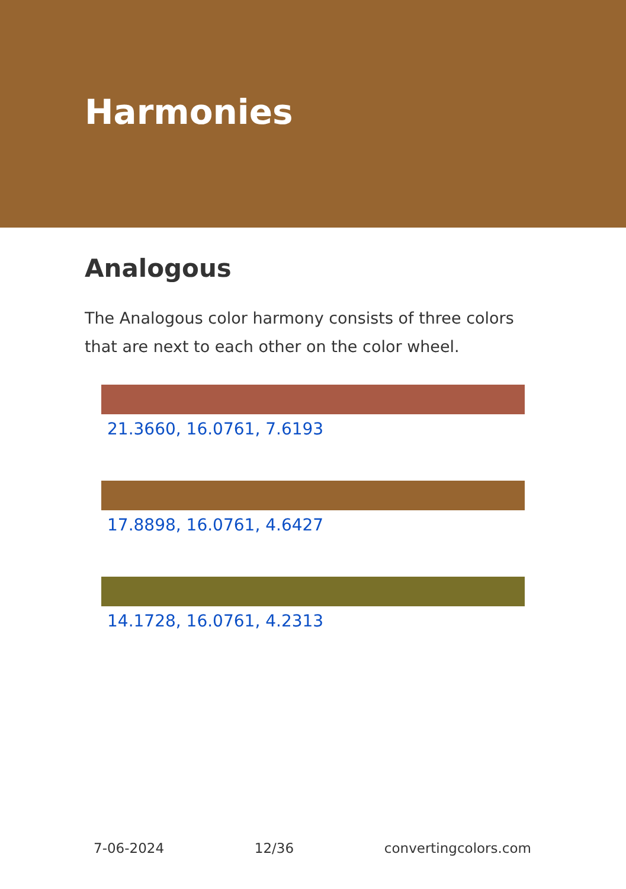Harmonies
Analogous
The Analogous color harmony consists of three colors that are next to each other on the color wheel.
21.3660, 16.0761, 7.6193
17.8898, 16.0761, 4.6427
14.1728, 16.0761, 4.2313
7-06-2024 12/36 convertingcolors.com